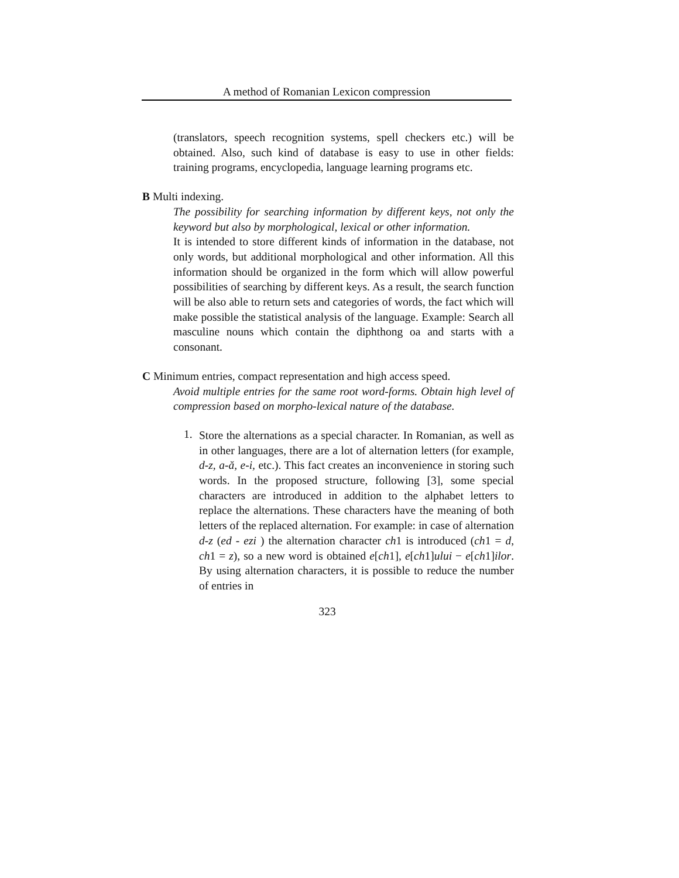A method of Romanian Lexicon compression
(translators, speech recognition systems, spell checkers etc.) will be obtained. Also, such kind of database is easy to use in other fields: training programs, encyclopedia, language learning programs etc.
B Multi indexing.
The possibility for searching information by different keys, not only the keyword but also by morphological, lexical or other information.
It is intended to store different kinds of information in the database, not only words, but additional morphological and other information. All this information should be organized in the form which will allow powerful possibilities of searching by different keys. As a result, the search function will be also able to return sets and categories of words, the fact which will make possible the statistical analysis of the language. Example: Search all masculine nouns which contain the diphthong oa and starts with a consonant.
C Minimum entries, compact representation and high access speed.
Avoid multiple entries for the same root word-forms. Obtain high level of compression based on morpho-lexical nature of the database.
1.
Store the alternations as a special character. In Romanian, as well as in other languages, there are a lot of alternation letters (for example, d-z, a-ă, e-i, etc.). This fact creates an inconvenience in storing such words. In the proposed structure, following [3], some special characters are introduced in addition to the alphabet letters to replace the alternations. These characters have the meaning of both letters of the replaced alternation. For example: in case of alternation d-z (ed - ezi ) the alternation character ch1 is introduced (ch1 = d, ch1 = z), so a new word is obtained e[ch1], e[ch1]ului − e[ch1]ilor. By using alternation characters, it is possible to reduce the number of entries in
323